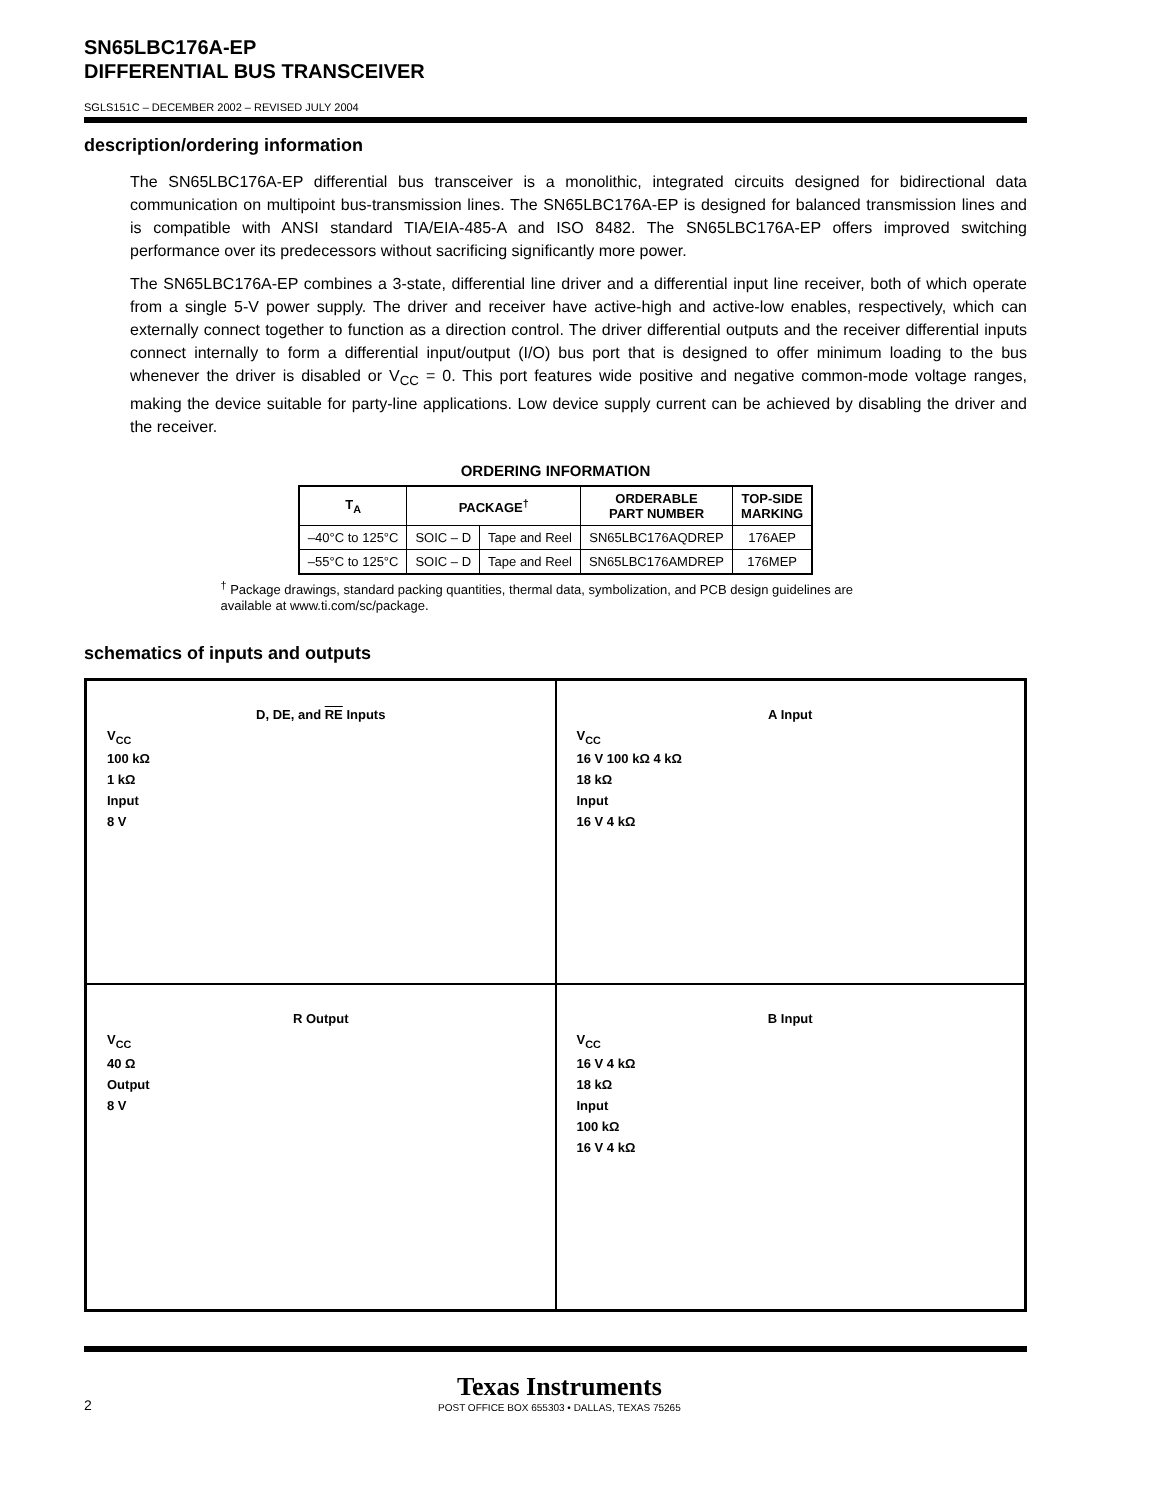SN65LBC176A-EP
DIFFERENTIAL BUS TRANSCEIVER
SGLS151C – DECEMBER 2002 – REVISED JULY 2004
description/ordering information
The SN65LBC176A-EP differential bus transceiver is a monolithic, integrated circuits designed for bidirectional data communication on multipoint bus-transmission lines. The SN65LBC176A-EP is designed for balanced transmission lines and is compatible with ANSI standard TIA/EIA-485-A and ISO 8482. The SN65LBC176A-EP offers improved switching performance over its predecessors without sacrificing significantly more power.
The SN65LBC176A-EP combines a 3-state, differential line driver and a differential input line receiver, both of which operate from a single 5-V power supply. The driver and receiver have active-high and active-low enables, respectively, which can externally connect together to function as a direction control. The driver differential outputs and the receiver differential inputs connect internally to form a differential input/output (I/O) bus port that is designed to offer minimum loading to the bus whenever the driver is disabled or V<sub>CC</sub> = 0. This port features wide positive and negative common-mode voltage ranges, making the device suitable for party-line applications. Low device supply current can be achieved by disabling the driver and the receiver.
ORDERING INFORMATION
| T<sub>A</sub> | PACKAGE<sup>†</sup> | | ORDERABLE PART NUMBER | TOP-SIDE MARKING |
| --- | --- | --- | --- | --- |
| –40°C to 125°C | SOIC – D | Tape and Reel | SN65LBC176AQDREP | 176AEP |
| –55°C to 125°C | SOIC – D | Tape and Reel | SN65LBC176AMDREP | 176MEP |
<sup>†</sup> Package drawings, standard packing quantities, thermal data, symbolization, and PCB design guidelines are available at www.ti.com/sc/package.
schematics of inputs and outputs
D, DE, and RE Inputs
V<sub>CC</sub>
100 kΩ
1 kΩ
Input
8 V
A Input
V<sub>CC</sub>
16 V 100 kΩ 4 kΩ
18 kΩ
Input
16 V 4 kΩ
R Output
V<sub>CC</sub>
40 Ω
Output
8 V
B Input
V<sub>CC</sub>
16 V 4 kΩ
18 kΩ
Input
100 kΩ
16 V 4 kΩ
2
Texas Instruments
POST OFFICE BOX 655303 • DALLAS, TEXAS 75265